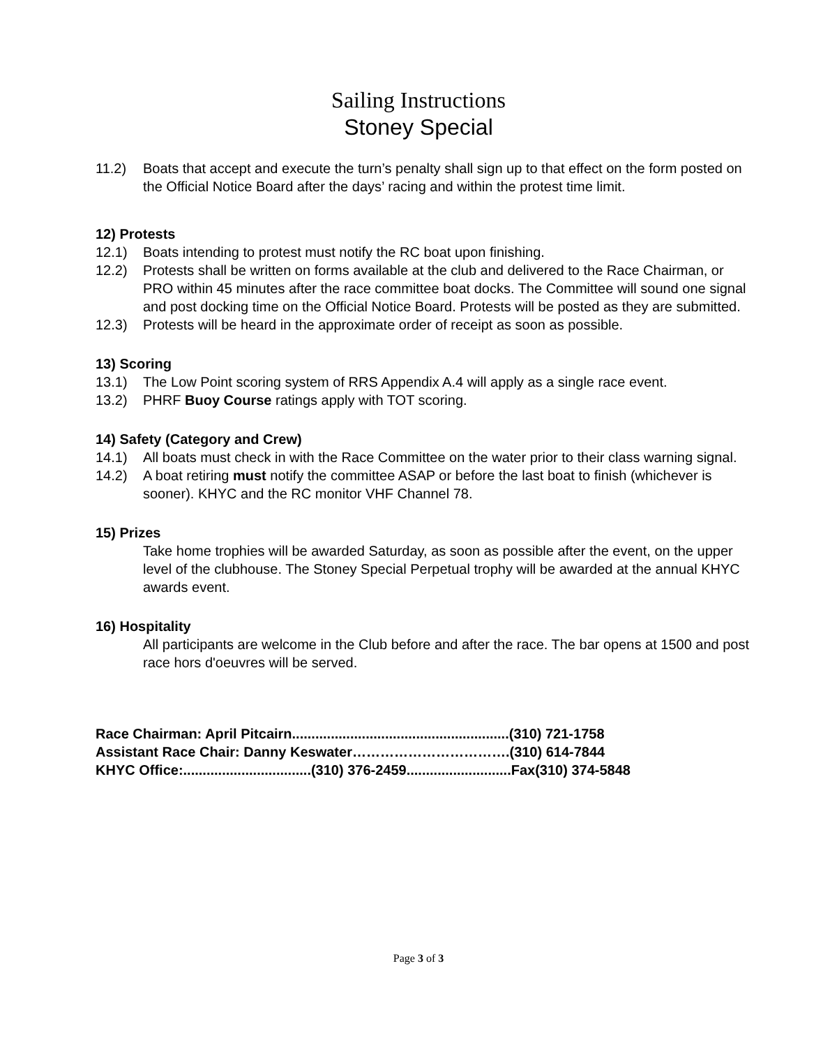Sailing Instructions
Stoney Special
11.2) Boats that accept and execute the turn’s penalty shall sign up to that effect on the form posted on the Official Notice Board after the days’ racing and within the protest time limit.
12) Protests
12.1) Boats intending to protest must notify the RC boat upon finishing.
12.2) Protests shall be written on forms available at the club and delivered to the Race Chairman, or PRO within 45 minutes after the race committee boat docks. The Committee will sound one signal and post docking time on the Official Notice Board. Protests will be posted as they are submitted.
12.3) Protests will be heard in the approximate order of receipt as soon as possible.
13) Scoring
13.1) The Low Point scoring system of RRS Appendix A.4 will apply as a single race event.
13.2) PHRF Buoy Course ratings apply with TOT scoring.
14) Safety (Category and Crew)
14.1) All boats must check in with the Race Committee on the water prior to their class warning signal.
14.2) A boat retiring must notify the committee ASAP or before the last boat to finish (whichever is sooner). KHYC and the RC monitor VHF Channel 78.
15) Prizes
Take home trophies will be awarded Saturday, as soon as possible after the event, on the upper level of the clubhouse. The Stoney Special Perpetual trophy will be awarded at the annual KHYC awards event.
16) Hospitality
All participants are welcome in the Club before and after the race. The bar opens at 1500 and post race hors d'oeuvres will be served.
Race Chairman: April Pitcairn........................................................(310) 721-1758
Assistant Race Chair: Danny Keswater…………………………….(310) 614-7844
KHYC Office:.................................(310) 376-2459...........................Fax(310) 374-5848
Page 3 of 3